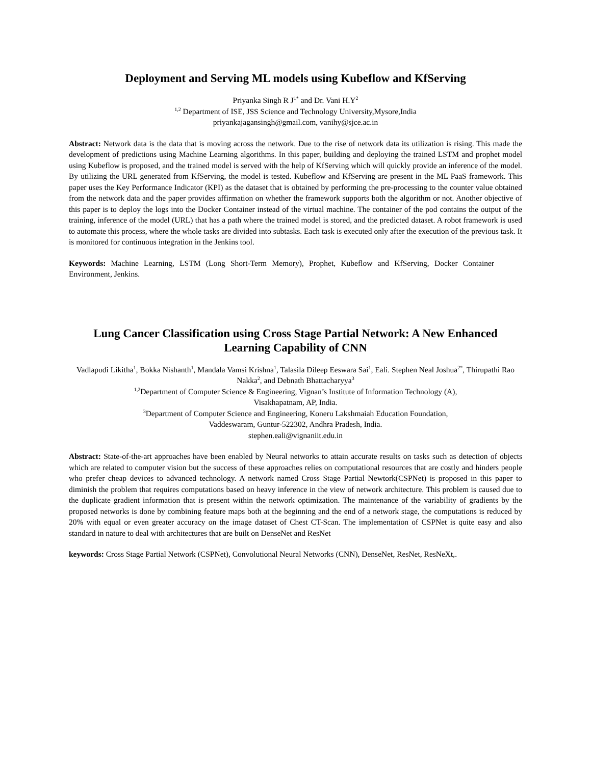Deployment and Serving ML models using Kubeflow and KfServing
Priyanka Singh R J<sup>1*</sup> and Dr. Vani H.Y<sup>2</sup>
<sup>1,2</sup> Department of ISE, JSS Science and Technology University,Mysore,India
priyankajagansingh@gmail.com, vanihy@sjce.ac.in
Abstract: Network data is the data that is moving across the network. Due to the rise of network data its utilization is rising. This made the development of predictions using Machine Learning algorithms. In this paper, building and deploying the trained LSTM and prophet model using Kubeflow is proposed, and the trained model is served with the help of KfServing which will quickly provide an inference of the model. By utilizing the URL generated from KfServing, the model is tested. Kubeflow and KfServing are present in the ML PaaS framework. This paper uses the Key Performance Indicator (KPI) as the dataset that is obtained by performing the pre-processing to the counter value obtained from the network data and the paper provides affirmation on whether the framework supports both the algorithm or not. Another objective of this paper is to deploy the logs into the Docker Container instead of the virtual machine. The container of the pod contains the output of the training, inference of the model (URL) that has a path where the trained model is stored, and the predicted dataset. A robot framework is used to automate this process, where the whole tasks are divided into subtasks. Each task is executed only after the execution of the previous task. It is monitored for continuous integration in the Jenkins tool.
Keywords: Machine Learning, LSTM (Long Short-Term Memory), Prophet, Kubeflow and KfServing, Docker Container Environment, Jenkins.
Lung Cancer Classification using Cross Stage Partial Network: A New Enhanced Learning Capability of CNN
Vadlapudi Likitha<sup>1</sup>, Bokka Nishanth<sup>1</sup>, Mandala Vamsi Krishna<sup>1</sup>, Talasila Dileep Eeswara Sai<sup>1</sup>, Eali. Stephen Neal Joshua<sup>2*</sup>, Thirupathi Rao Nakka<sup>2</sup>, and Debnath Bhattacharyya<sup>3</sup>
<sup>1,2</sup>Department of Computer Science & Engineering, Vignan’s Institute of Information Technology (A),
Visakhapatnam, AP, India.
<sup>3</sup> Department of Computer Science and Engineering, Koneru Lakshmaiah Education Foundation,
Vaddeswaram, Guntur-522302, Andhra Pradesh, India.
stephen.eali@vignaniit.edu.in
Abstract: State-of-the-art approaches have been enabled by Neural networks to attain accurate results on tasks such as detection of objects which are related to computer vision but the success of these approaches relies on computational resources that are costly and hinders people who prefer cheap devices to advanced technology. A network named Cross Stage Partial Newtork(CSPNet) is proposed in this paper to diminish the problem that requires computations based on heavy inference in the view of network architecture. This problem is caused due to the duplicate gradient information that is present within the network optimization. The maintenance of the variability of gradients by the proposed networks is done by combining feature maps both at the beginning and the end of a network stage, the computations is reduced by 20% with equal or even greater accuracy on the image dataset of Chest CT-Scan. The implementation of CSPNet is quite easy and also standard in nature to deal with architectures that are built on DenseNet and ResNet
keywords: Cross Stage Partial Network (CSPNet), Convolutional Neural Networks (CNN), DenseNet, ResNet, ResNeXt,.